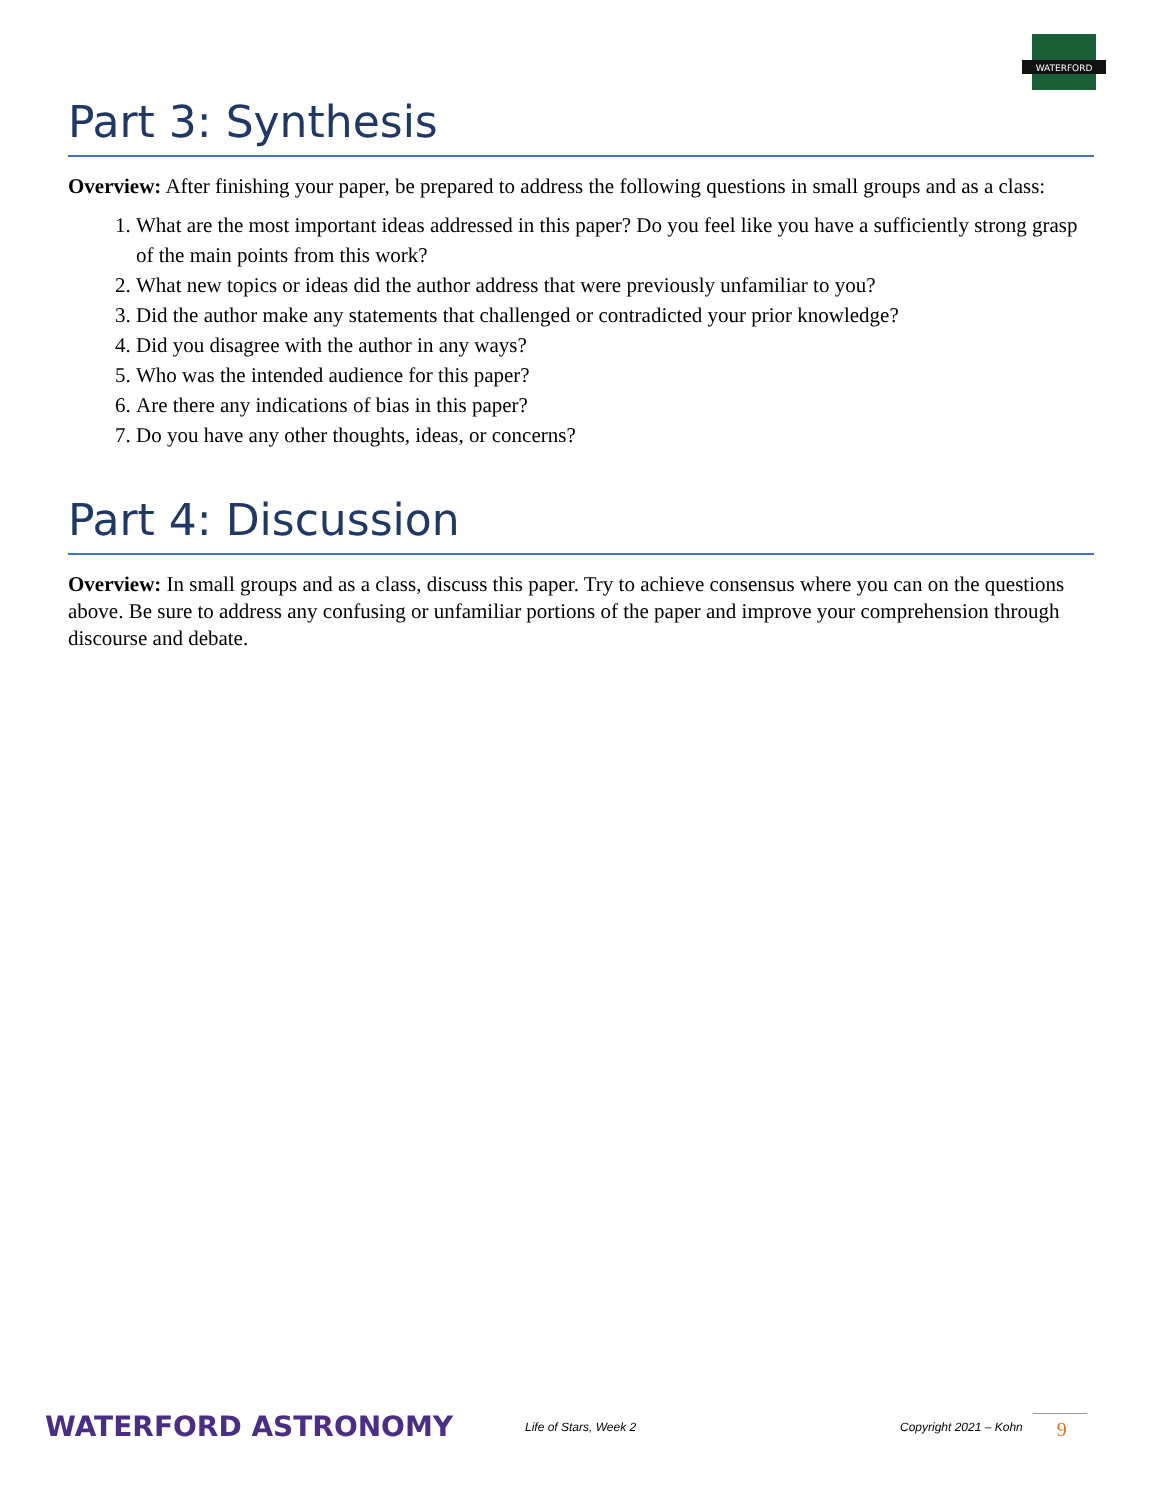WATERFORD
Part 3: Synthesis
Overview: After finishing your paper, be prepared to address the following questions in small groups and as a class:
1. What are the most important ideas addressed in this paper? Do you feel like you have a sufficiently strong grasp of the main points from this work?
2. What new topics or ideas did the author address that were previously unfamiliar to you?
3. Did the author make any statements that challenged or contradicted your prior knowledge?
4. Did you disagree with the author in any ways?
5. Who was the intended audience for this paper?
6. Are there any indications of bias in this paper?
7. Do you have any other thoughts, ideas, or concerns?
Part 4: Discussion
Overview: In small groups and as a class, discuss this paper. Try to achieve consensus where you can on the questions above. Be sure to address any confusing or unfamiliar portions of the paper and improve your comprehension through discourse and debate.
WATERFORD ASTRONOMY
Life of Stars, Week 2 Copyright 2021 – Kohn
9